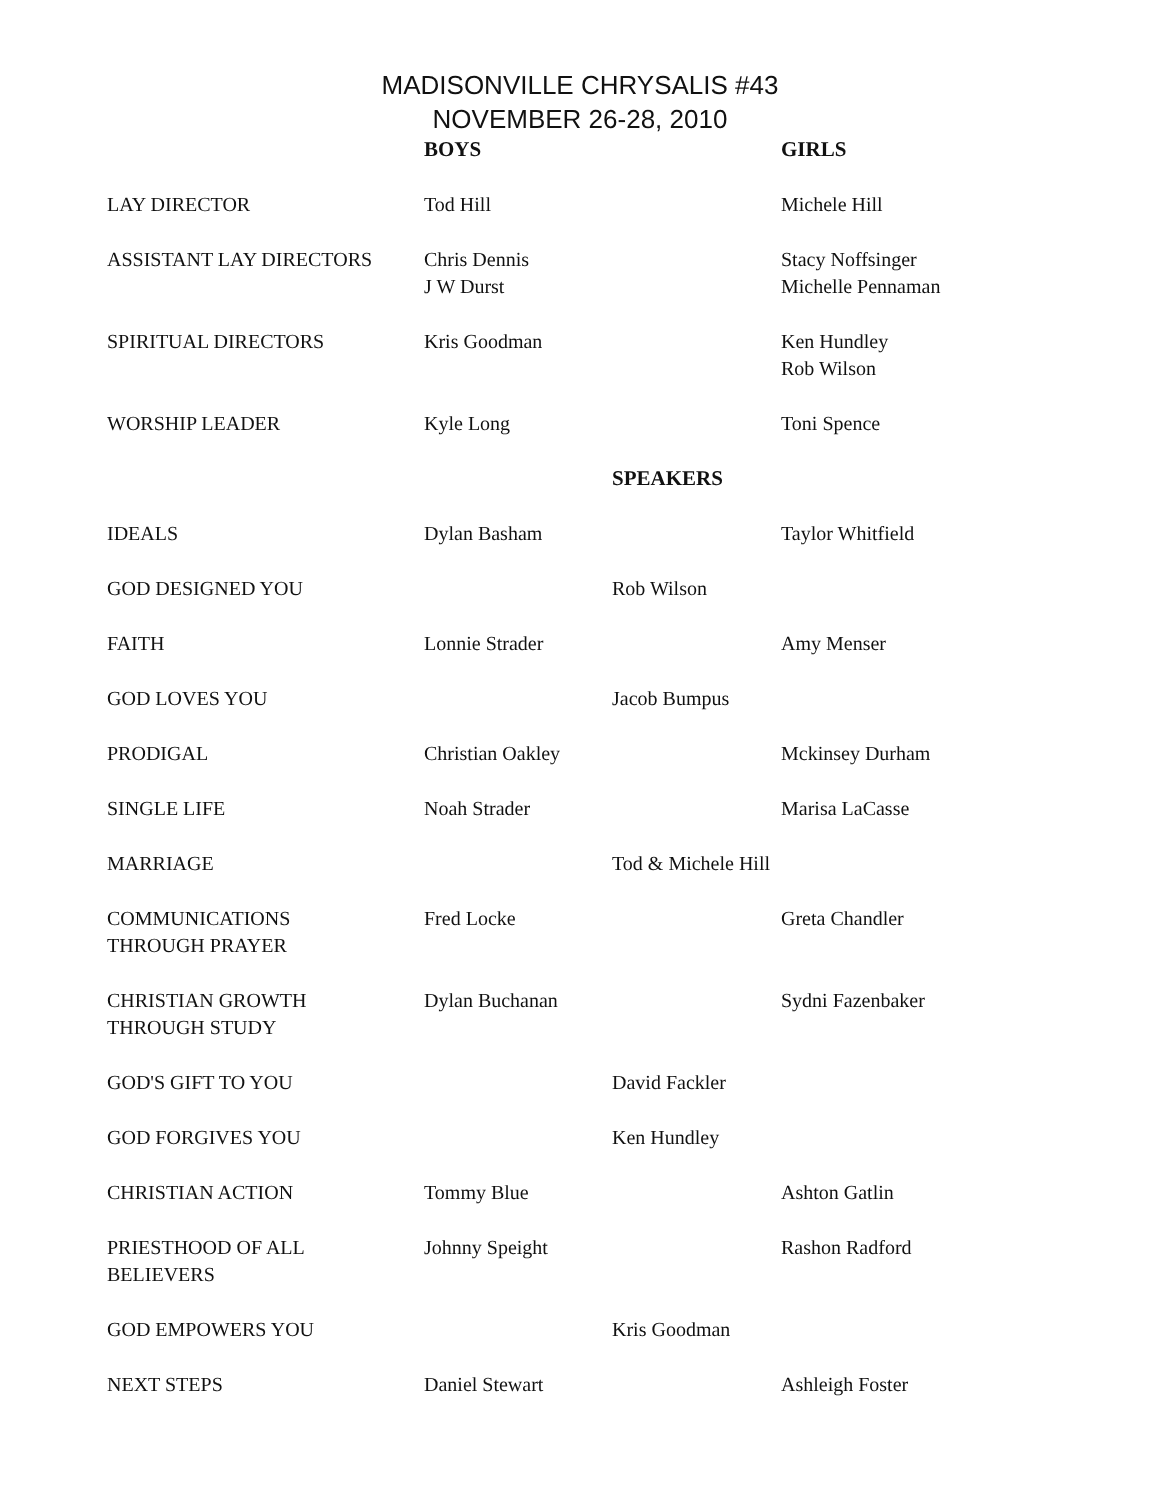MADISONVILLE CHRYSALIS #43
NOVEMBER 26-28, 2010
| | BOYS | | GIRLS |
| --- | --- | --- | --- |
| LAY DIRECTOR | Tod Hill | | Michele Hill |
| ASSISTANT LAY DIRECTORS | Chris Dennis J W Durst | | Stacy Noffsinger Michelle Pennaman |
| SPIRITUAL DIRECTORS | Kris Goodman | | Ken Hundley Rob Wilson |
| WORSHIP LEADER | Kyle Long | | Toni Spence |
| | | SPEAKERS | |
| IDEALS | Dylan Basham | | Taylor Whitfield |
| GOD DESIGNED YOU | | Rob Wilson | |
| FAITH | Lonnie Strader | | Amy Menser |
| GOD LOVES YOU | | Jacob Bumpus | |
| PRODIGAL | Christian Oakley | | Mckinsey Durham |
| SINGLE LIFE | Noah Strader | | Marisa LaCasse |
| MARRIAGE | | Tod & Michele Hill | |
| COMMUNICATIONS THROUGH PRAYER | Fred Locke | | Greta Chandler |
| CHRISTIAN GROWTH THROUGH STUDY | Dylan Buchanan | | Sydni Fazenbaker |
| GOD'S GIFT TO YOU | | David Fackler | |
| GOD FORGIVES YOU | | Ken Hundley | |
| CHRISTIAN ACTION | Tommy Blue | | Ashton Gatlin |
| PRIESTHOOD OF ALL BELIEVERS | Johnny Speight | | Rashon Radford |
| GOD EMPOWERS YOU | | Kris Goodman | |
| NEXT STEPS | Daniel Stewart | | Ashleigh Foster |